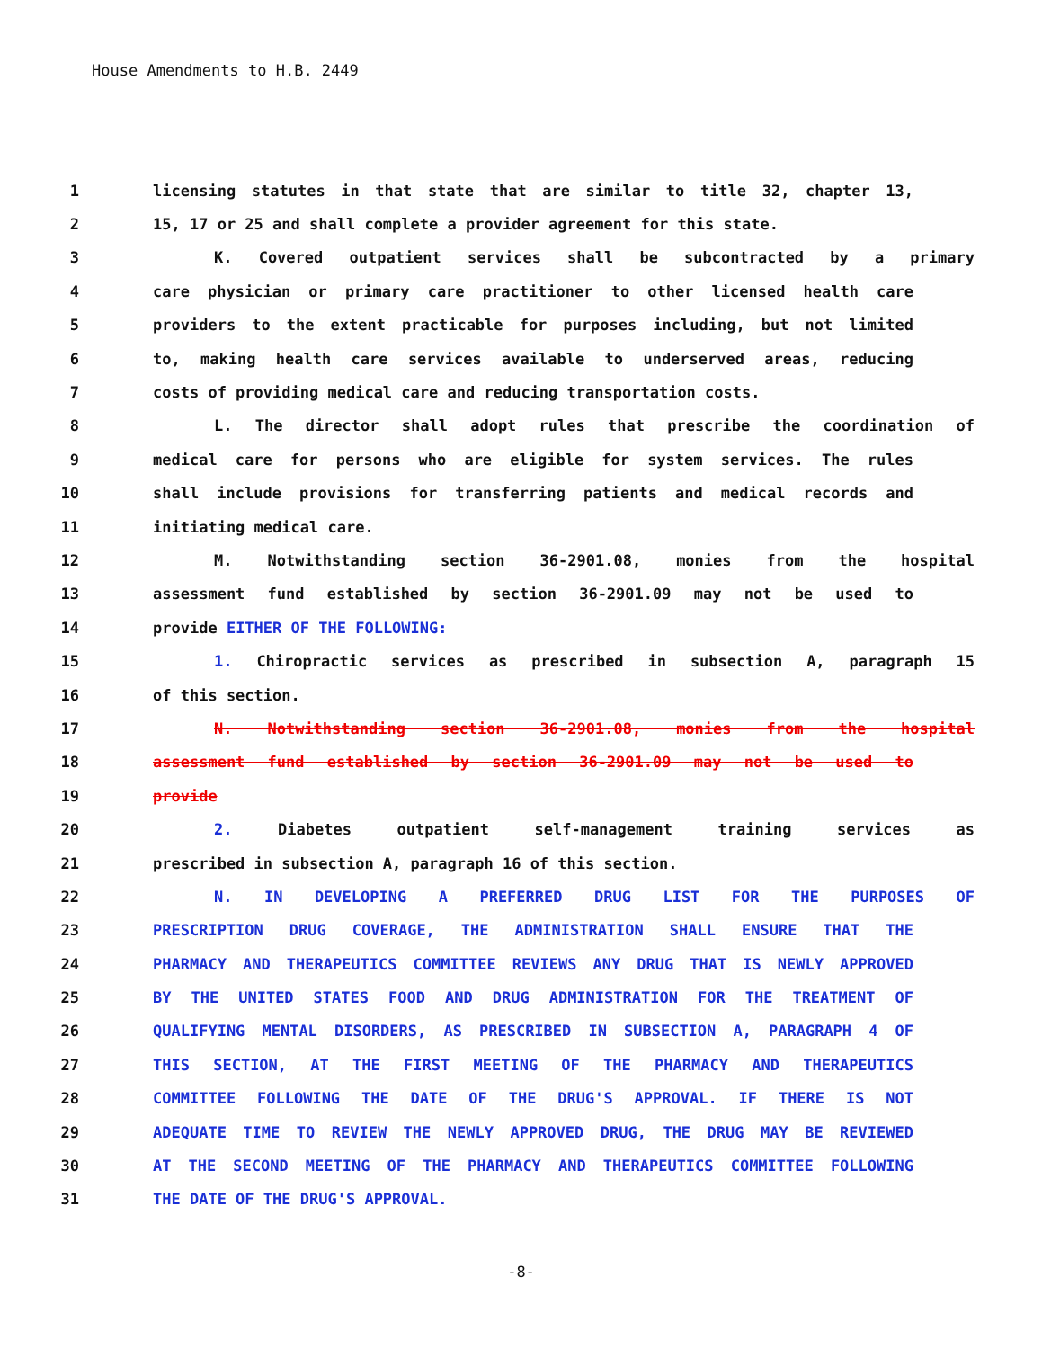House Amendments to H.B. 2449
1 licensing statutes in that state that are similar to title 32, chapter 13,
2 15, 17 or 25 and shall complete a provider agreement for this state.
3 K. Covered outpatient services shall be subcontracted by a primary
4 care physician or primary care practitioner to other licensed health care
5 providers to the extent practicable for purposes including, but not limited
6 to, making health care services available to underserved areas, reducing
7 costs of providing medical care and reducing transportation costs.
8 L. The director shall adopt rules that prescribe the coordination of
9 medical care for persons who are eligible for system services. The rules
10 shall include provisions for transferring patients and medical records and
11 initiating medical care.
12 M. Notwithstanding section 36-2901.08, monies from the hospital
13 assessment fund established by section 36-2901.09 may not be used to
14 provide EITHER OF THE FOLLOWING:
15 1. Chiropractic services as prescribed in subsection A, paragraph 15
16 of this section.
17 N. Notwithstanding section 36-2901.08, monies from the hospital
18 assessment fund established by section 36-2901.09 may not be used to
19 provide
20 2. Diabetes outpatient self-management training services as
21 prescribed in subsection A, paragraph 16 of this section.
22 N. IN DEVELOPING A PREFERRED DRUG LIST FOR THE PURPOSES OF
23 PRESCRIPTION DRUG COVERAGE, THE ADMINISTRATION SHALL ENSURE THAT THE
24 PHARMACY AND THERAPEUTICS COMMITTEE REVIEWS ANY DRUG THAT IS NEWLY APPROVED
25 BY THE UNITED STATES FOOD AND DRUG ADMINISTRATION FOR THE TREATMENT OF
26 QUALIFYING MENTAL DISORDERS, AS PRESCRIBED IN SUBSECTION A, PARAGRAPH 4 OF
27 THIS SECTION, AT THE FIRST MEETING OF THE PHARMACY AND THERAPEUTICS
28 COMMITTEE FOLLOWING THE DATE OF THE DRUG'S APPROVAL. IF THERE IS NOT
29 ADEQUATE TIME TO REVIEW THE NEWLY APPROVED DRUG, THE DRUG MAY BE REVIEWED
30 AT THE SECOND MEETING OF THE PHARMACY AND THERAPEUTICS COMMITTEE FOLLOWING
31 THE DATE OF THE DRUG'S APPROVAL.
-8-